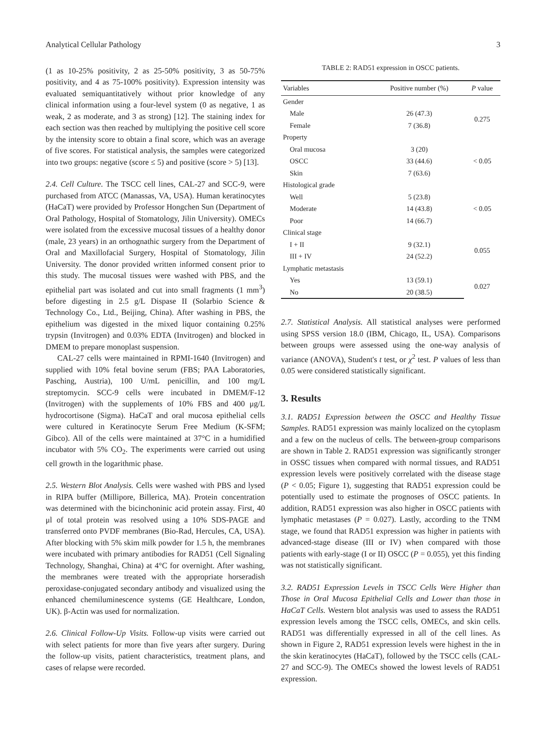Analytical Cellular Pathology 3
(1 as 10-25% positivity, 2 as 25-50% positivity, 3 as 50-75% positivity, and 4 as 75-100% positivity). Expression intensity was evaluated semiquantitatively without prior knowledge of any clinical information using a four-level system (0 as negative, 1 as weak, 2 as moderate, and 3 as strong) [12]. The staining index for each section was then reached by multiplying the positive cell score by the intensity score to obtain a final score, which was an average of five scores. For statistical analysis, the samples were categorized into two groups: negative (score ≤ 5) and positive (score > 5) [13].
2.4. Cell Culture. The TSCC cell lines, CAL-27 and SCC-9, were purchased from ATCC (Manassas, VA, USA). Human keratinocytes (HaCaT) were provided by Professor Hongchen Sun (Department of Oral Pathology, Hospital of Stomatology, Jilin University). OMECs were isolated from the excessive mucosal tissues of a healthy donor (male, 23 years) in an orthognathic surgery from the Department of Oral and Maxillofacial Surgery, Hospital of Stomatology, Jilin University. The donor provided written informed consent prior to this study. The mucosal tissues were washed with PBS, and the epithelial part was isolated and cut into small fragments (1 mm<sup>3</sup>) before digesting in 2.5 g/L Dispase II (Solarbio Science & Technology Co., Ltd., Beijing, China). After washing in PBS, the epithelium was digested in the mixed liquor containing 0.25% trypsin (Invitrogen) and 0.03% EDTA (Invitrogen) and blocked in DMEM to prepare monoplast suspension.
CAL-27 cells were maintained in RPMI-1640 (Invitrogen) and supplied with 10% fetal bovine serum (FBS; PAA Laboratories, Pasching, Austria), 100 U/mL penicillin, and 100 mg/L streptomycin. SCC-9 cells were incubated in DMEM/F-12 (Invitrogen) with the supplements of 10% FBS and 400 μg/L hydrocortisone (Sigma). HaCaT and oral mucosa epithelial cells were cultured in Keratinocyte Serum Free Medium (K-SFM; Gibco). All of the cells were maintained at 37°C in a humidified incubator with 5% CO<sub>2</sub>. The experiments were carried out using cell growth in the logarithmic phase.
2.5. Western Blot Analysis. Cells were washed with PBS and lysed in RIPA buffer (Millipore, Billerica, MA). Protein concentration was determined with the bicinchoninic acid protein assay. First, 40 μl of total protein was resolved using a 10% SDS-PAGE and transferred onto PVDF membranes (Bio-Rad, Hercules, CA, USA). After blocking with 5% skim milk powder for 1.5 h, the membranes were incubated with primary antibodies for RAD51 (Cell Signaling Technology, Shanghai, China) at 4°C for overnight. After washing, the membranes were treated with the appropriate horseradish peroxidase-conjugated secondary antibody and visualized using the enhanced chemiluminescence systems (GE Healthcare, London, UK). β-Actin was used for normalization.
2.6. Clinical Follow-Up Visits. Follow-up visits were carried out with select patients for more than five years after surgery. During the follow-up visits, patient characteristics, treatment plans, and cases of relapse were recorded.
TABLE 2: RAD51 expression in OSCC patients.
| Variables | Positive number (%) | P value |
| --- | --- | --- |
| Gender | | |
| Male | 26 (47.3) | 0.275 |
| Female | 7 (36.8) | |
| Property | | |
| Oral mucosa | 3 (20) | < 0.05 |
| OSCC | 33 (44.6) | |
| Skin | 7 (63.6) | |
| Histological grade | | |
| Well | 5 (23.8) | < 0.05 |
| Moderate | 14 (43.8) | |
| Poor | 14 (66.7) | |
| Clinical stage | | |
| I + II | 9 (32.1) | 0.055 |
| III + IV | 24 (52.2) | |
| Lymphatic metastasis | | |
| Yes | 13 (59.1) | 0.027 |
| No | 20 (38.5) | |
2.7. Statistical Analysis. All statistical analyses were performed using SPSS version 18.0 (IBM, Chicago, IL, USA). Comparisons between groups were assessed using the one-way analysis of variance (ANOVA), Student's t test, or χ<sup>2</sup> test. P values of less than 0.05 were considered statistically significant.
3. Results
3.1. RAD51 Expression between the OSCC and Healthy Tissue Samples. RAD51 expression was mainly localized on the cytoplasm and a few on the nucleus of cells. The between-group comparisons are shown in Table 2. RAD51 expression was significantly stronger in OSSC tissues when compared with normal tissues, and RAD51 expression levels were positively correlated with the disease stage (P < 0.05; Figure 1), suggesting that RAD51 expression could be potentially used to estimate the prognoses of OSCC patients. In addition, RAD51 expression was also higher in OSCC patients with lymphatic metastases (P = 0.027). Lastly, according to the TNM stage, we found that RAD51 expression was higher in patients with advanced-stage disease (III or IV) when compared with those patients with early-stage (I or II) OSCC (P = 0.055), yet this finding was not statistically significant.
3.2. RAD51 Expression Levels in TSCC Cells Were Higher than Those in Oral Mucosa Epithelial Cells and Lower than those in HaCaT Cells. Western blot analysis was used to assess the RAD51 expression levels among the TSCC cells, OMECs, and skin cells. RAD51 was differentially expressed in all of the cell lines. As shown in Figure 2, RAD51 expression levels were highest in the in the skin keratinocytes (HaCaT), followed by the TSCC cells (CAL-27 and SCC-9). The OMECs showed the lowest levels of RAD51 expression.